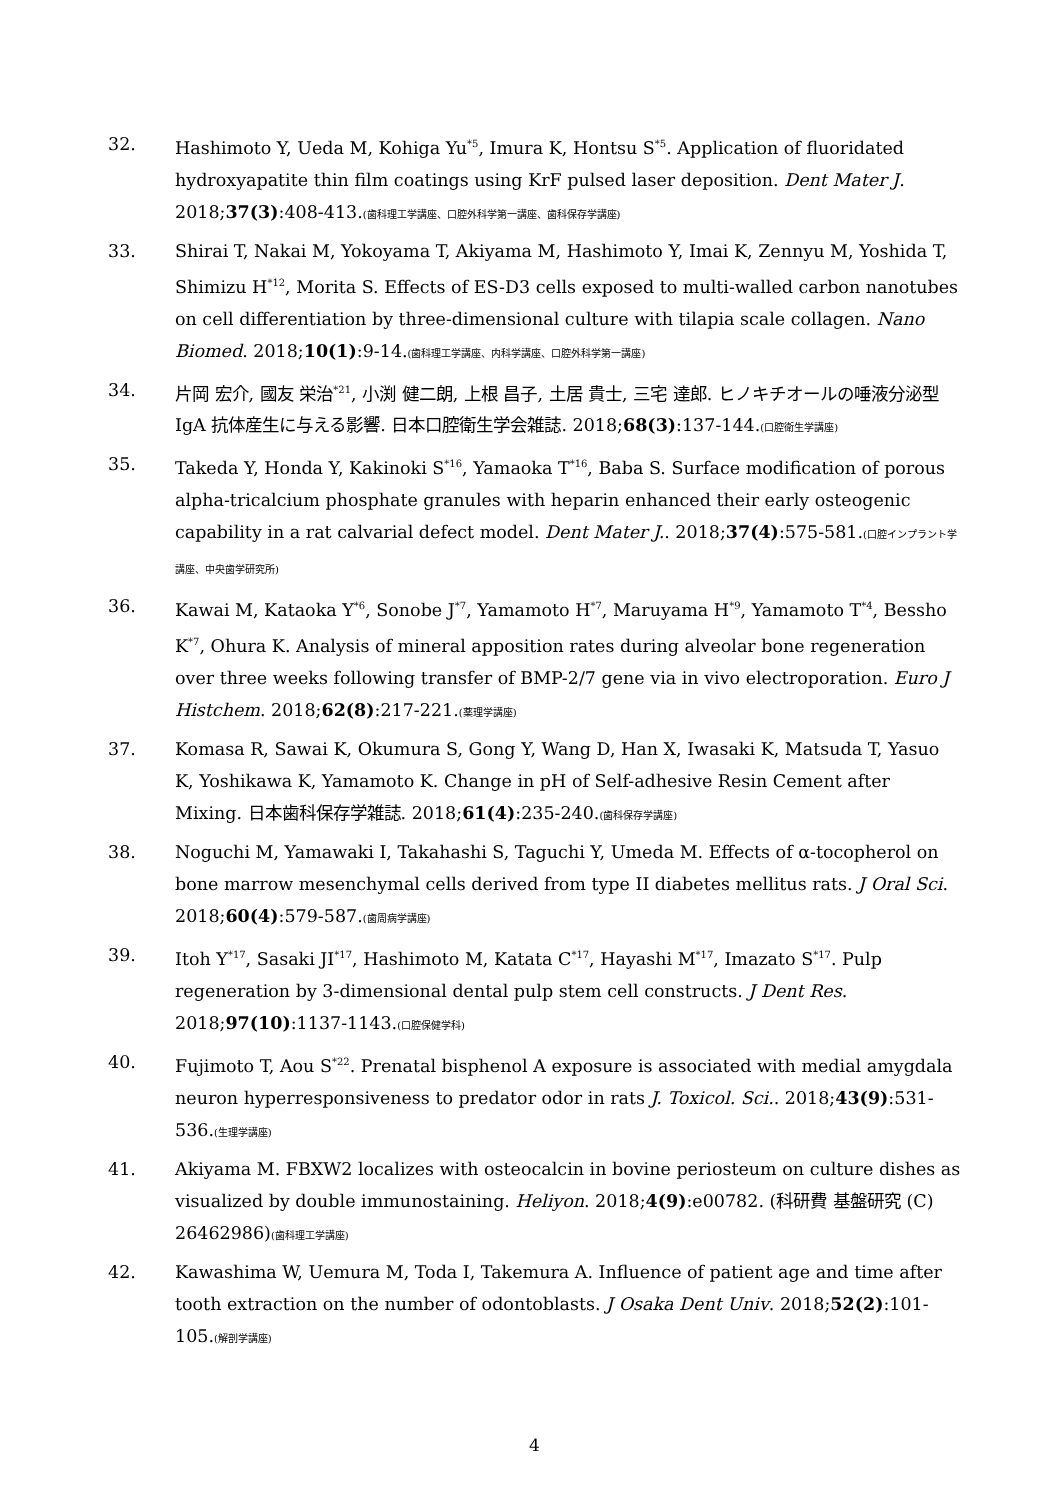32. Hashimoto Y, Ueda M, Kohiga Yu<sup>*5</sup>, Imura K, Hontsu S<sup>*5</sup>. Application of fluoridated hydroxyapatite thin film coatings using KrF pulsed laser deposition. Dent Mater J. 2018;37(3):408-413.(歯科理工学講座、口腔外科学第一講座、歯科保存学講座)
33. Shirai T, Nakai M, Yokoyama T, Akiyama M, Hashimoto Y, Imai K, Zennyu M, Yoshida T, Shimizu H<sup>*12</sup>, Morita S. Effects of ES-D3 cells exposed to multi-walled carbon nanotubes on cell differentiation by three-dimensional culture with tilapia scale collagen. Nano Biomed. 2018;10(1):9-14.(歯科理工学講座、内科学講座、口腔外科学第一講座)
34. 片岡 宏介, 國友 栄治<sup>*21</sup>, 小渕 健二朗, 上根 昌子, 土居 貴士, 三宅 達郎. ヒノキチオールの唾液分泌型 IgA 抗体産生に与える影響. 日本口腔衛生学会雑誌. 2018;68(3):137-144.(口腔衛生学講座)
35. Takeda Y, Honda Y, Kakinoki S<sup>*16</sup>, Yamaoka T<sup>*16</sup>, Baba S. Surface modification of porous alpha-tricalcium phosphate granules with heparin enhanced their early osteogenic capability in a rat calvarial defect model. Dent Mater J.. 2018;37(4):575-581.(口腔インプラント学講座、中央歯学研究所)
36. Kawai M, Kataoka Y<sup>*6</sup>, Sonobe J<sup>*7</sup>, Yamamoto H<sup>*7</sup>, Maruyama H<sup>*9</sup>, Yamamoto T<sup>*4</sup>, Bessho K<sup>*7</sup>, Ohura K. Analysis of mineral apposition rates during alveolar bone regeneration over three weeks following transfer of BMP-2/7 gene via in vivo electroporation. Euro J Histchem. 2018;62(8):217-221.(薬理学講座)
37. Komasa R, Sawai K, Okumura S, Gong Y, Wang D, Han X, Iwasaki K, Matsuda T, Yasuo K, Yoshikawa K, Yamamoto K. Change in pH of Self-adhesive Resin Cement after Mixing. 日本歯科保存学雑誌. 2018;61(4):235-240.(歯科保存学講座)
38. Noguchi M, Yamawaki I, Takahashi S, Taguchi Y, Umeda M. Effects of α-tocopherol on bone marrow mesenchymal cells derived from type II diabetes mellitus rats. J Oral Sci. 2018;60(4):579-587.(歯周病学講座)
39. Itoh Y<sup>*17</sup>, Sasaki JI<sup>*17</sup>, Hashimoto M, Katata C<sup>*17</sup>, Hayashi M<sup>*17</sup>, Imazato S<sup>*17</sup>. Pulp regeneration by 3-dimensional dental pulp stem cell constructs. J Dent Res. 2018;97(10):1137-1143.(口腔保健学科)
40. Fujimoto T, Aou S<sup>*22</sup>. Prenatal bisphenol A exposure is associated with medial amygdala neuron hyperresponsiveness to predator odor in rats J. Toxicol. Sci.. 2018;43(9):531-536.(生理学講座)
41. Akiyama M. FBXW2 localizes with osteocalcin in bovine periosteum on culture dishes as visualized by double immunostaining. Heliyon. 2018;4(9):e00782. (科研費 基盤研究 (C) 26462986)(歯科理工学講座)
42. Kawashima W, Uemura M, Toda I, Takemura A. Influence of patient age and time after tooth extraction on the number of odontoblasts. J Osaka Dent Univ. 2018;52(2):101-105.(解剖学講座)
4